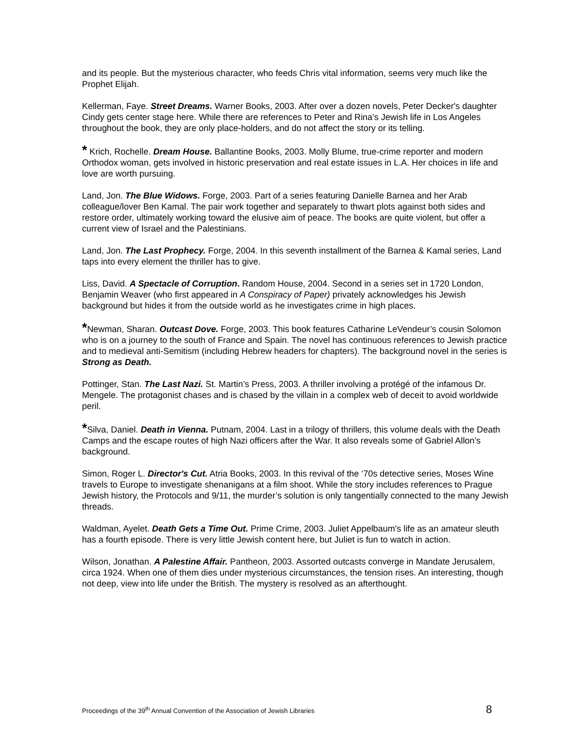and its people. But the mysterious character, who feeds Chris vital information, seems very much like the Prophet Elijah.
Kellerman, Faye. Street Dreams. Warner Books, 2003. After over a dozen novels, Peter Decker's daughter Cindy gets center stage here. While there are references to Peter and Rina’s Jewish life in Los Angeles throughout the book, they are only place-holders, and do not affect the story or its telling.
* Krich, Rochelle. Dream House. Ballantine Books, 2003. Molly Blume, true-crime reporter and modern Orthodox woman, gets involved in historic preservation and real estate issues in L.A. Her choices in life and love are worth pursuing.
Land, Jon. The Blue Widows. Forge, 2003. Part of a series featuring Danielle Barnea and her Arab colleague/lover Ben Kamal. The pair work together and separately to thwart plots against both sides and restore order, ultimately working toward the elusive aim of peace. The books are quite violent, but offer a current view of Israel and the Palestinians.
Land, Jon. The Last Prophecy. Forge, 2004. In this seventh installment of the Barnea & Kamal series, Land taps into every element the thriller has to give.
Liss, David. A Spectacle of Corruption. Random House, 2004. Second in a series set in 1720 London, Benjamin Weaver (who first appeared in A Conspiracy of Paper) privately acknowledges his Jewish background but hides it from the outside world as he investigates crime in high places.
*Newman, Sharan. Outcast Dove. Forge, 2003. This book features Catharine LeVendeur’s cousin Solomon who is on a journey to the south of France and Spain. The novel has continuous references to Jewish practice and to medieval anti-Semitism (including Hebrew headers for chapters). The background novel in the series is Strong as Death.
Pottinger, Stan. The Last Nazi. St. Martin’s Press, 2003. A thriller involving a protégé of the infamous Dr. Mengele. The protagonist chases and is chased by the villain in a complex web of deceit to avoid worldwide peril.
*Silva, Daniel. Death in Vienna. Putnam, 2004. Last in a trilogy of thrillers, this volume deals with the Death Camps and the escape routes of high Nazi officers after the War. It also reveals some of Gabriel Allon’s background.
Simon, Roger L. Director's Cut. Atria Books, 2003. In this revival of the ‘70s detective series, Moses Wine travels to Europe to investigate shenanigans at a film shoot. While the story includes references to Prague Jewish history, the Protocols and 9/11, the murder’s solution is only tangentially connected to the many Jewish threads.
Waldman, Ayelet. Death Gets a Time Out. Prime Crime, 2003. Juliet Appelbaum's life as an amateur sleuth has a fourth episode. There is very little Jewish content here, but Juliet is fun to watch in action.
Wilson, Jonathan. A Palestine Affair. Pantheon, 2003. Assorted outcasts converge in Mandate Jerusalem, circa 1924. When one of them dies under mysterious circumstances, the tension rises. An interesting, though not deep, view into life under the British. The mystery is resolved as an afterthought.
Proceedings of the 39<sup>th</sup> Annual Convention of the Association of Jewish Libraries 8